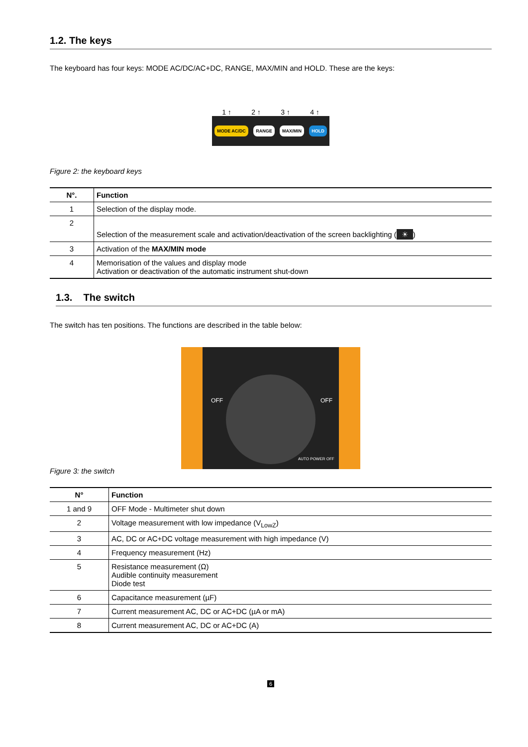1.2. The keys
The keyboard has four keys: MODE AC/DC/AC+DC, RANGE, MAX/MIN and HOLD. These are the keys:
1 ↑ 2 ↑ 3 ↑ 4 ↑
MODE AC/DC RANGE MAX/MIN HOLD
Figure 2: the keyboard keys
| N°. | Function |
| --- | --- |
| 1 | Selection of the display mode. |
| 2 | Selection of the measurement scale and activation/deactivation of the screen backlighting ( ☀ ) |
| 3 | Activation of the MAX/MIN mode |
| 4 | Memorisation of the values and display mode Activation or deactivation of the automatic instrument shut-down |
1.3. The switch
The switch has ten positions. The functions are described in the table below:
OFF OFF
AUTO POWER OFF
Figure 3: the switch
| N° | Function |
| --- | --- |
| 1 and 9 | OFF Mode - Multimeter shut down |
| 2 | Voltage measurement with low impedance (V<sub>LowZ</sub>) |
| 3 | AC, DC or AC+DC voltage measurement with high impedance (V) |
| 4 | Frequency measurement (Hz) |
| 5 | Resistance measurement (Ω) Audible continuity measurement Diode test |
| 6 | Capacitance measurement (µF) |
| 7 | Current measurement AC, DC or AC+DC (µA or mA) |
| 8 | Current measurement AC, DC or AC+DC (A) |
6